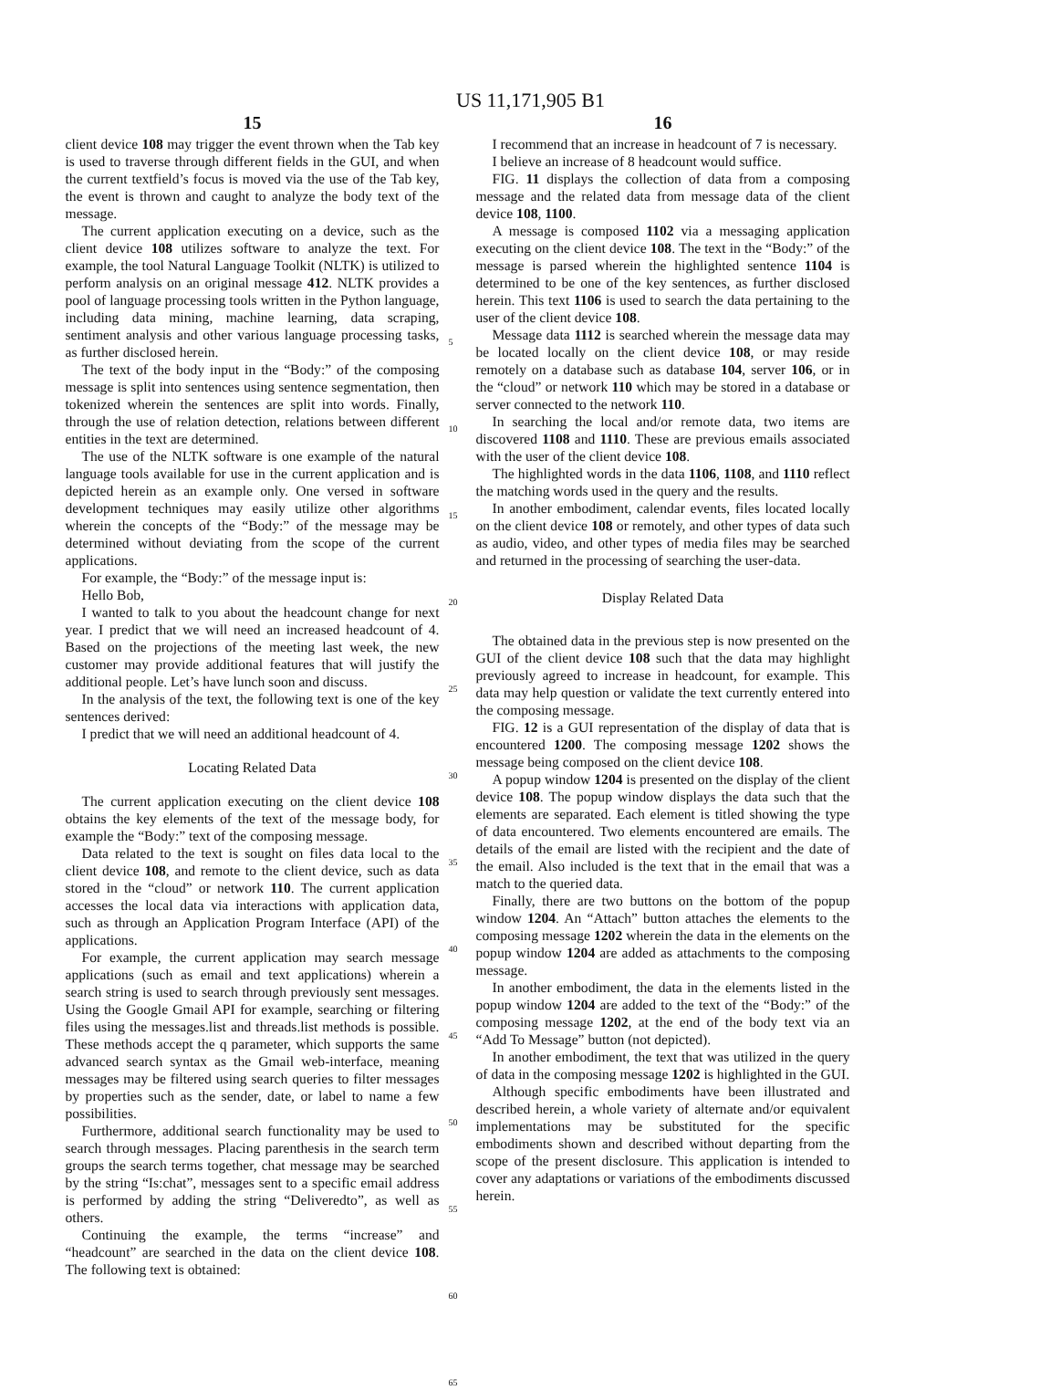US 11,171,905 B1
15
client device 108 may trigger the event thrown when the Tab key is used to traverse through different fields in the GUI, and when the current textfield’s focus is moved via the use of the Tab key, the event is thrown and caught to analyze the body text of the message.
The current application executing on a device, such as the client device 108 utilizes software to analyze the text. For example, the tool Natural Language Toolkit (NLTK) is utilized to perform analysis on an original message 412. NLTK provides a pool of language processing tools written in the Python language, including data mining, machine learning, data scraping, sentiment analysis and other various language processing tasks, as further disclosed herein.
The text of the body input in the “Body:” of the composing message is split into sentences using sentence segmentation, then tokenized wherein the sentences are split into words. Finally, through the use of relation detection, relations between different entities in the text are determined.
The use of the NLTK software is one example of the natural language tools available for use in the current application and is depicted herein as an example only. One versed in software development techniques may easily utilize other algorithms wherein the concepts of the “Body:” of the message may be determined without deviating from the scope of the current applications.
For example, the “Body:” of the message input is:
Hello Bob,
I wanted to talk to you about the headcount change for next year. I predict that we will need an increased headcount of 4. Based on the projections of the meeting last week, the new customer may provide additional features that will justify the additional people. Let’s have lunch soon and discuss.
In the analysis of the text, the following text is one of the key sentences derived:
I predict that we will need an additional headcount of 4.
Locating Related Data
The current application executing on the client device 108 obtains the key elements of the text of the message body, for example the “Body:” text of the composing message.
Data related to the text is sought on files data local to the client device 108, and remote to the client device, such as data stored in the “cloud” or network 110. The current application accesses the local data via interactions with application data, such as through an Application Program Interface (API) of the applications.
For example, the current application may search message applications (such as email and text applications) wherein a search string is used to search through previously sent messages. Using the Google Gmail API for example, searching or filtering files using the messages.list and threads.list methods is possible. These methods accept the q parameter, which supports the same advanced search syntax as the Gmail web-interface, meaning messages may be filtered using search queries to filter messages by properties such as the sender, date, or label to name a few possibilities.
Furthermore, additional search functionality may be used to search through messages. Placing parenthesis in the search term groups the search terms together, chat message may be searched by the string “Is:chat”, messages sent to a specific email address is performed by adding the string “Deliveredto”, as well as others.
Continuing the example, the terms “increase” and “headcount” are searched in the data on the client device 108. The following text is obtained:
5
10
15
20
25
30
35
40
45
50
55
60
65
16
I recommend that an increase in headcount of 7 is necessary.
I believe an increase of 8 headcount would suffice.
FIG. 11 displays the collection of data from a composing message and the related data from message data of the client device 108, 1100.
A message is composed 1102 via a messaging application executing on the client device 108. The text in the “Body:” of the message is parsed wherein the highlighted sentence 1104 is determined to be one of the key sentences, as further disclosed herein. This text 1106 is used to search the data pertaining to the user of the client device 108.
Message data 1112 is searched wherein the message data may be located locally on the client device 108, or may reside remotely on a database such as database 104, server 106, or in the “cloud” or network 110 which may be stored in a database or server connected to the network 110.
In searching the local and/or remote data, two items are discovered 1108 and 1110. These are previous emails associated with the user of the client device 108.
The highlighted words in the data 1106, 1108, and 1110 reflect the matching words used in the query and the results.
In another embodiment, calendar events, files located locally on the client device 108 or remotely, and other types of data such as audio, video, and other types of media files may be searched and returned in the processing of searching the user-data.
Display Related Data
The obtained data in the previous step is now presented on the GUI of the client device 108 such that the data may highlight previously agreed to increase in headcount, for example. This data may help question or validate the text currently entered into the composing message.
FIG. 12 is a GUI representation of the display of data that is encountered 1200. The composing message 1202 shows the message being composed on the client device 108.
A popup window 1204 is presented on the display of the client device 108. The popup window displays the data such that the elements are separated. Each element is titled showing the type of data encountered. Two elements encountered are emails. The details of the email are listed with the recipient and the date of the email. Also included is the text that in the email that was a match to the queried data.
Finally, there are two buttons on the bottom of the popup window 1204. An “Attach” button attaches the elements to the composing message 1202 wherein the data in the elements on the popup window 1204 are added as attachments to the composing message.
In another embodiment, the data in the elements listed in the popup window 1204 are added to the text of the “Body:” of the composing message 1202, at the end of the body text via an “Add To Message” button (not depicted).
In another embodiment, the text that was utilized in the query of data in the composing message 1202 is highlighted in the GUI.
Although specific embodiments have been illustrated and described herein, a whole variety of alternate and/or equivalent implementations may be substituted for the specific embodiments shown and described without departing from the scope of the present disclosure. This application is intended to cover any adaptations or variations of the embodiments discussed herein.